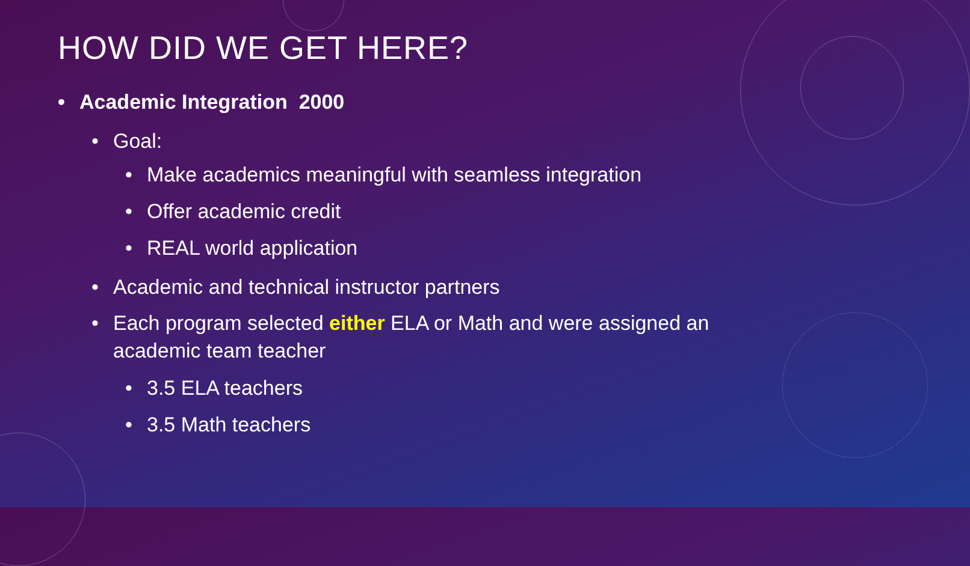HOW DID WE GET HERE?
• Academic Integration 2000
• Goal:
• Make academics meaningful with seamless integration
• Offer academic credit
• REAL world application
• Academic and technical instructor partners
• Each program selected either ELA or Math and were assigned an academic team teacher
• 3.5 ELA teachers
• 3.5 Math teachers